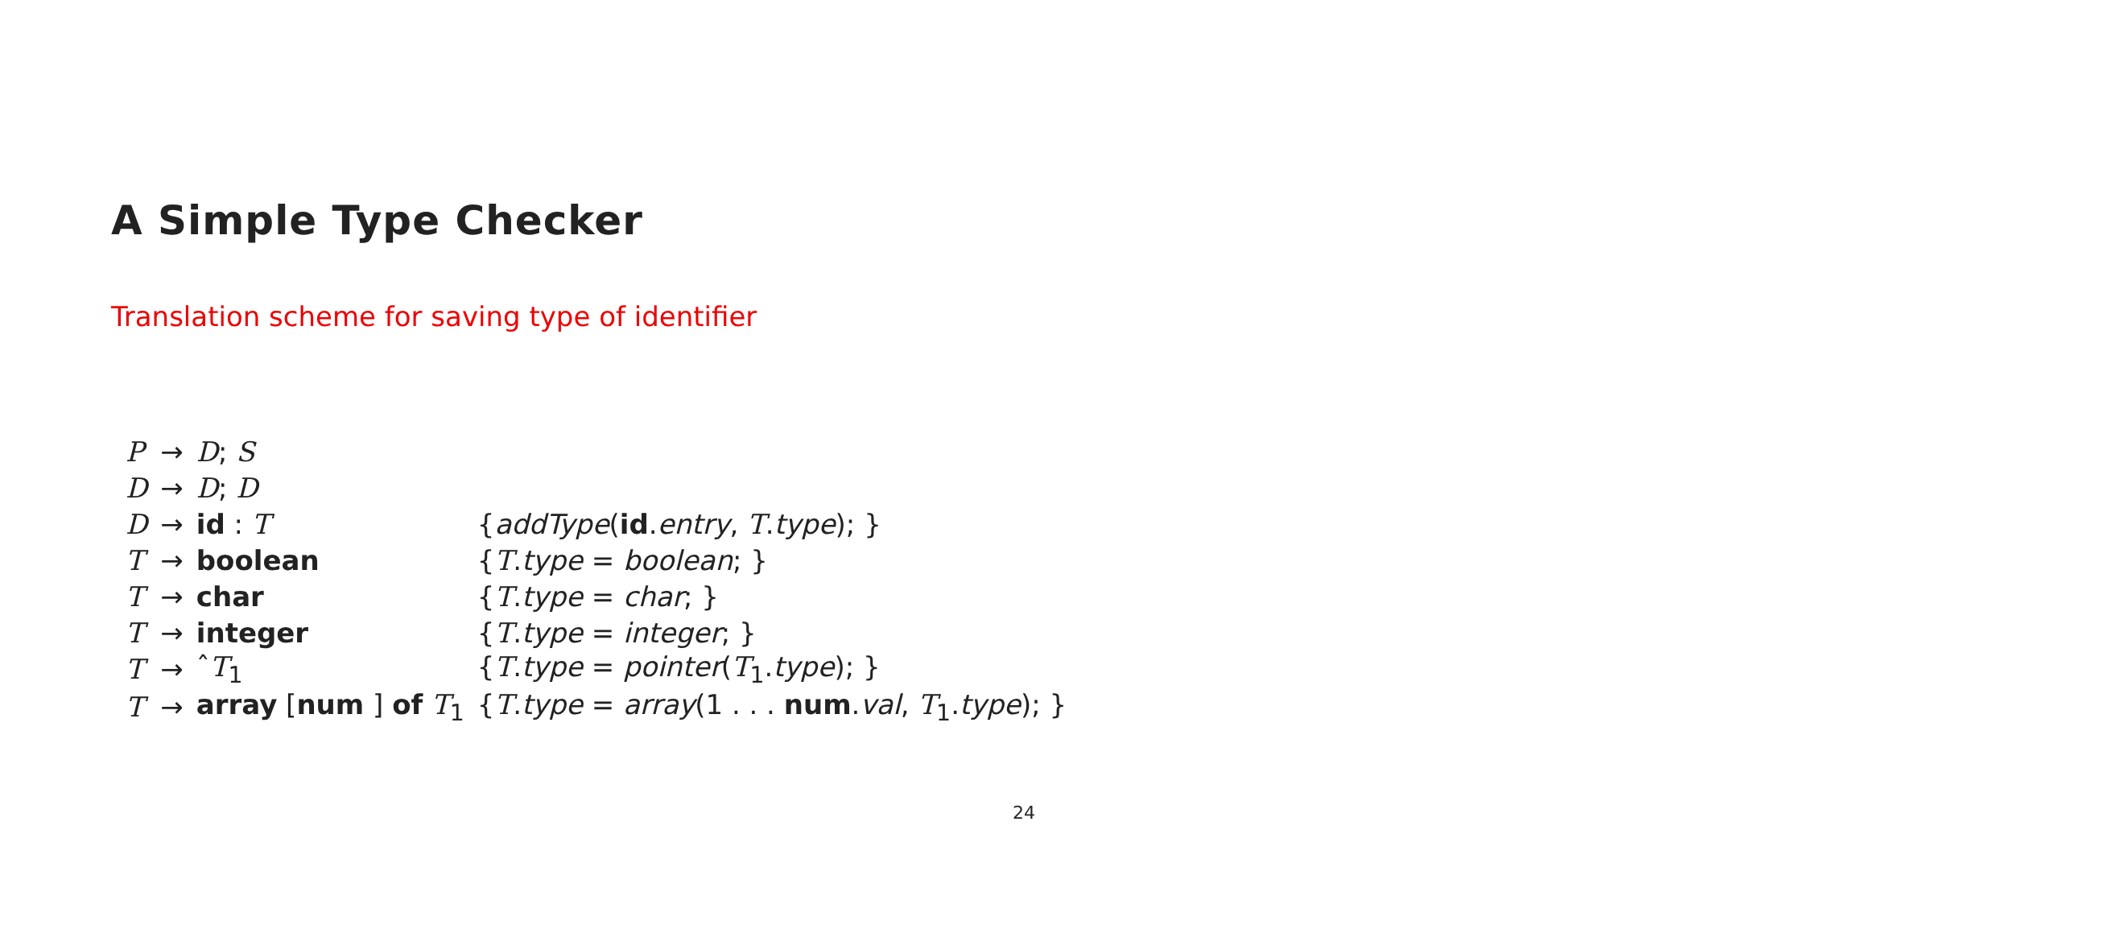A Simple Type Checker
Translation scheme for saving type of identifier
| P | → | D ; S | |
| D | → | D ; D | |
| D | → | id : T | { addType ( id . entry , T . type ); } |
| T | → | boolean | { T . type = boolean ; } |
| T | → | char | { T . type = char ; } |
| T | → | integer | { T . type = integer ; } |
| T | → | ˆ T<sub>1</sub> | { T . type = pointer ( T<sub>1</sub>. type ); } |
| T | → | array [ num ] of T<sub>1</sub> | { T . type = array (1 . . . num . val , T<sub>1</sub>. type ); } |
24